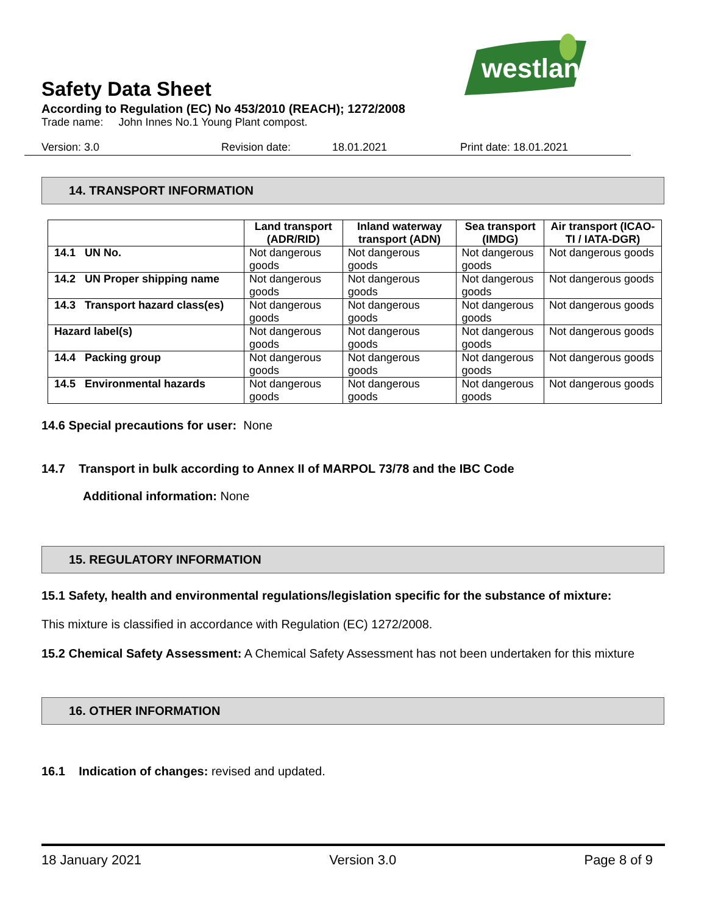westland
Safety Data Sheet
According to Regulation (EC) No 453/2010 (REACH); 1272/2008
Trade name: John Innes No.1 Young Plant compost.
Version: 3.0 Revision date: 18.01.2021 Print date: 18.01.2021
14. TRANSPORT INFORMATION
| | Land transport (ADR/RID) | Inland waterway transport (ADN) | Sea transport (IMDG) | Air transport (ICAO-TI / IATA-DGR) |
| --- | --- | --- | --- | --- |
| 14.1 UN No. | Not dangerous goods | Not dangerous goods | Not dangerous goods | Not dangerous goods |
| 14.2 UN Proper shipping name | Not dangerous goods | Not dangerous goods | Not dangerous goods | Not dangerous goods |
| 14.3 Transport hazard class(es) | Not dangerous goods | Not dangerous goods | Not dangerous goods | Not dangerous goods |
| Hazard label(s) | Not dangerous goods | Not dangerous goods | Not dangerous goods | Not dangerous goods |
| 14.4 Packing group | Not dangerous goods | Not dangerous goods | Not dangerous goods | Not dangerous goods |
| 14.5 Environmental hazards | Not dangerous goods | Not dangerous goods | Not dangerous goods | Not dangerous goods |
14.6 Special precautions for user: None
14.7 Transport in bulk according to Annex II of MARPOL 73/78 and the IBC Code
Additional information: None
15. REGULATORY INFORMATION
15.1 Safety, health and environmental regulations/legislation specific for the substance of mixture:
This mixture is classified in accordance with Regulation (EC) 1272/2008.
15.2 Chemical Safety Assessment: A Chemical Safety Assessment has not been undertaken for this mixture
16. OTHER INFORMATION
16.1 Indication of changes: revised and updated.
18 January 2021 Version 3.0 Page 8 of 9